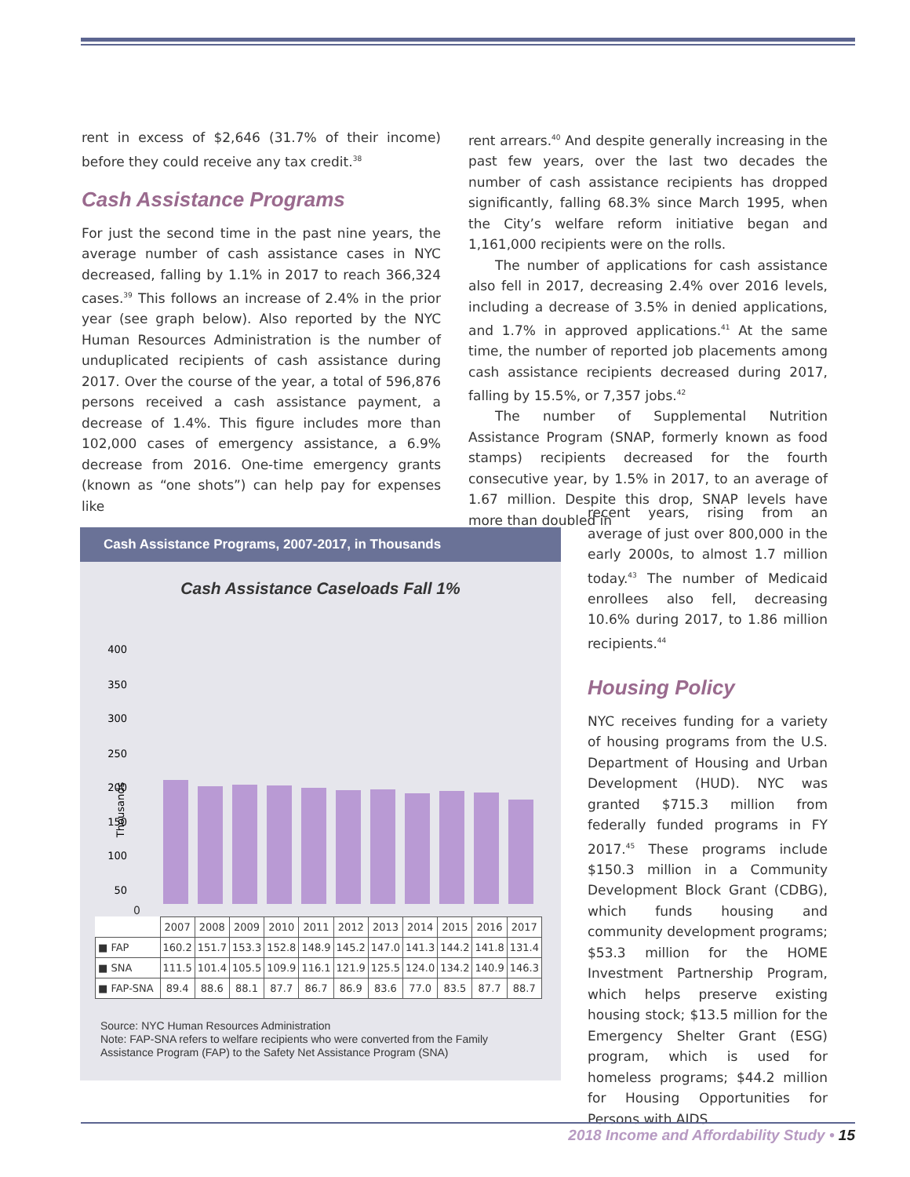rent in excess of $2,646 (31.7% of their income) before they could receive any tax credit.<sup>38</sup>
Cash Assistance Programs
For just the second time in the past nine years, the average number of cash assistance cases in NYC decreased, falling by 1.1% in 2017 to reach 366,324 cases.<sup>39</sup> This follows an increase of 2.4% in the prior year (see graph below). Also reported by the NYC Human Resources Administration is the number of unduplicated recipients of cash assistance during 2017. Over the course of the year, a total of 596,876 persons received a cash assistance payment, a decrease of 1.4%. This figure includes more than 102,000 cases of emergency assistance, a 6.9% decrease from 2016. One-time emergency grants (known as “one shots”) can help pay for expenses like
rent arrears.<sup>40</sup> And despite generally increasing in the past few years, over the last two decades the number of cash assistance recipients has dropped significantly, falling 68.3% since March 1995, when the City’s welfare reform initiative began and 1,161,000 recipients were on the rolls.
The number of applications for cash assistance also fell in 2017, decreasing 2.4% over 2016 levels, including a decrease of 3.5% in denied applications, and 1.7% in approved applications.<sup>41</sup> At the same time, the number of reported job placements among cash assistance recipients decreased during 2017, falling by 15.5%, or 7,357 jobs.<sup>42</sup>
The number of Supplemental Nutrition Assistance Program (SNAP, formerly known as food stamps) recipients decreased for the fourth consecutive year, by 1.5% in 2017, to an average of 1.67 million. Despite this drop, SNAP levels have more than doubled in
recent years, rising from an average of just over 800,000 in the early 2000s, to almost 1.7 million today.<sup>43</sup> The number of Medicaid enrollees also fell, decreasing 10.6% during 2017, to 1.86 million recipients.<sup>44</sup>
Housing Policy
NYC receives funding for a variety of housing programs from the U.S. Department of Housing and Urban Development (HUD). NYC was granted $715.3 million from federally funded programs in FY 2017.<sup>45</sup> These programs include $150.3 million in a Community Development Block Grant (CDBG), which funds housing and community development programs; $53.3 million for the HOME Investment Partnership Program, which helps preserve existing housing stock; $13.5 million for the Emergency Shelter Grant (ESG) program, which is used for homeless programs; $44.2 million for Housing Opportunities for Persons with AIDS
Cash Assistance Programs, 2007-2017, in Thousands
Cash Assistance Caseloads Fall 1%
400
350
300
250
200
150
100
50
Thousands
0
| | 2007 | 2008 | 2009 | 2010 | 2011 | 2012 | 2013 | 2014 | 2015 | 2016 | 2017 |
| --- | --- | --- | --- | --- | --- | --- | --- | --- | --- | --- | --- |
| ■ FAP | 160.2 | 151.7 | 153.3 | 152.8 | 148.9 | 145.2 | 147.0 | 141.3 | 144.2 | 141.8 | 131.4 |
| ■ SNA | 111.5 | 101.4 | 105.5 | 109.9 | 116.1 | 121.9 | 125.5 | 124.0 | 134.2 | 140.9 | 146.3 |
| ■ FAP-SNA | 89.4 | 88.6 | 88.1 | 87.7 | 86.7 | 86.9 | 83.6 | 77.0 | 83.5 | 87.7 | 88.7 |
Source: NYC Human Resources Administration
Note: FAP-SNA refers to welfare recipients who were converted from the Family Assistance Program (FAP) to the Safety Net Assistance Program (SNA)
2018 Income and Affordability Study • 15